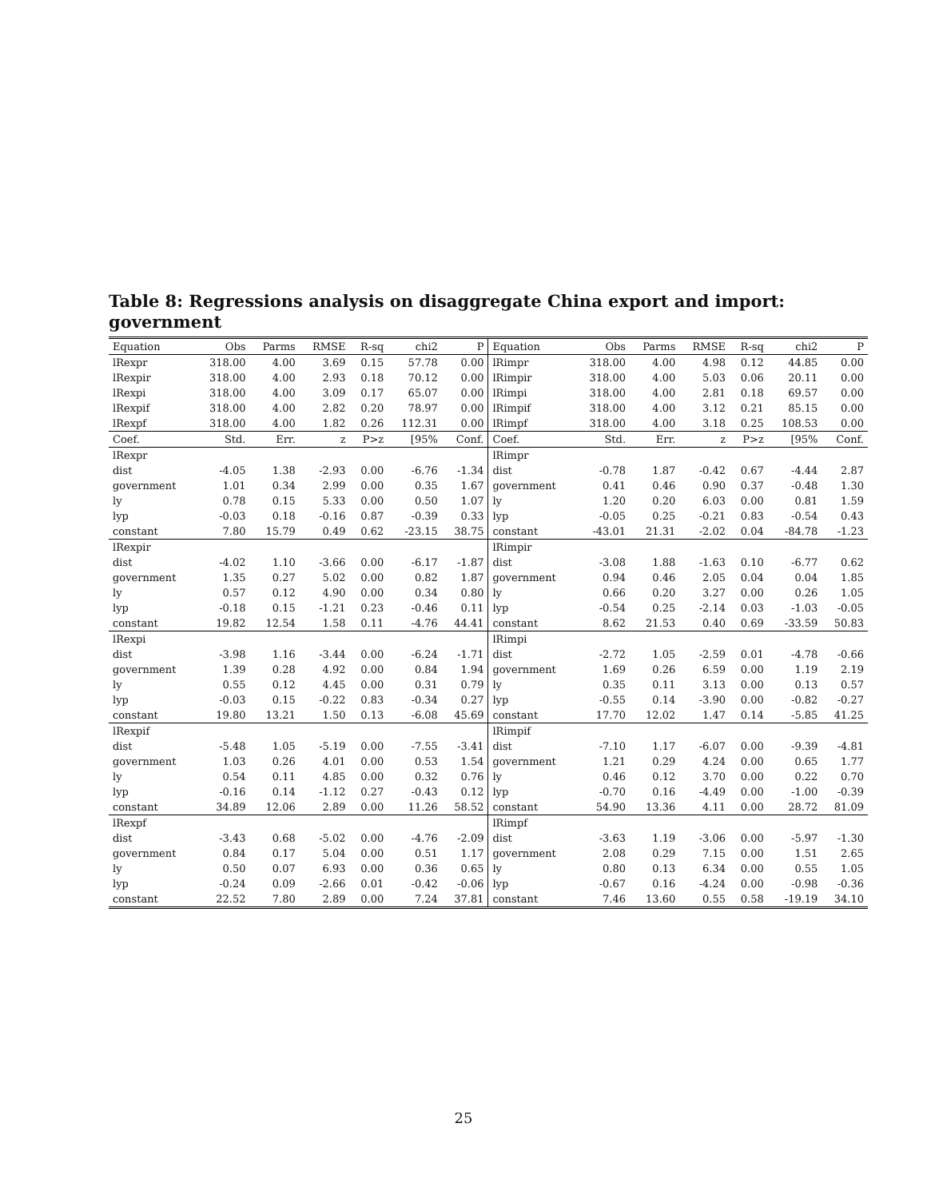Table 8: Regressions analysis on disaggregate China export and import: government
| Equation | Obs | Parms | RMSE | R-sq | chi2 | P | Equation | Obs | Parms | RMSE | R-sq | chi2 | P |
| --- | --- | --- | --- | --- | --- | --- | --- | --- | --- | --- | --- | --- | --- |
| lRexpr | 318.00 | 4.00 | 3.69 | 0.15 | 57.78 | 0.00 | lRimpr | 318.00 | 4.00 | 4.98 | 0.12 | 44.85 | 0.00 |
| lRexpir | 318.00 | 4.00 | 2.93 | 0.18 | 70.12 | 0.00 | lRimpir | 318.00 | 4.00 | 5.03 | 0.06 | 20.11 | 0.00 |
| lRexpi | 318.00 | 4.00 | 3.09 | 0.17 | 65.07 | 0.00 | lRimpi | 318.00 | 4.00 | 2.81 | 0.18 | 69.57 | 0.00 |
| lRexpif | 318.00 | 4.00 | 2.82 | 0.20 | 78.97 | 0.00 | lRimpif | 318.00 | 4.00 | 3.12 | 0.21 | 85.15 | 0.00 |
| lRexpf | 318.00 | 4.00 | 1.82 | 0.26 | 112.31 | 0.00 | lRimpf | 318.00 | 4.00 | 3.18 | 0.25 | 108.53 | 0.00 |
| Coef. | Std. | Err. | z | P>z | [95% | Conf. | Coef. | Std. | Err. | z | P>z | [95% | Conf. |
| lRexpr | | | | | | | lRimpr | | | | | | |
| dist | -4.05 | 1.38 | -2.93 | 0.00 | -6.76 | -1.34 | dist | -0.78 | 1.87 | -0.42 | 0.67 | -4.44 | 2.87 |
| government | 1.01 | 0.34 | 2.99 | 0.00 | 0.35 | 1.67 | government | 0.41 | 0.46 | 0.90 | 0.37 | -0.48 | 1.30 |
| ly | 0.78 | 0.15 | 5.33 | 0.00 | 0.50 | 1.07 | ly | 1.20 | 0.20 | 6.03 | 0.00 | 0.81 | 1.59 |
| lyp | -0.03 | 0.18 | -0.16 | 0.87 | -0.39 | 0.33 | lyp | -0.05 | 0.25 | -0.21 | 0.83 | -0.54 | 0.43 |
| constant | 7.80 | 15.79 | 0.49 | 0.62 | -23.15 | 38.75 | constant | -43.01 | 21.31 | -2.02 | 0.04 | -84.78 | -1.23 |
| lRexpir | | | | | | | lRimpir | | | | | | |
| dist | -4.02 | 1.10 | -3.66 | 0.00 | -6.17 | -1.87 | dist | -3.08 | 1.88 | -1.63 | 0.10 | -6.77 | 0.62 |
| government | 1.35 | 0.27 | 5.02 | 0.00 | 0.82 | 1.87 | government | 0.94 | 0.46 | 2.05 | 0.04 | 0.04 | 1.85 |
| ly | 0.57 | 0.12 | 4.90 | 0.00 | 0.34 | 0.80 | ly | 0.66 | 0.20 | 3.27 | 0.00 | 0.26 | 1.05 |
| lyp | -0.18 | 0.15 | -1.21 | 0.23 | -0.46 | 0.11 | lyp | -0.54 | 0.25 | -2.14 | 0.03 | -1.03 | -0.05 |
| constant | 19.82 | 12.54 | 1.58 | 0.11 | -4.76 | 44.41 | constant | 8.62 | 21.53 | 0.40 | 0.69 | -33.59 | 50.83 |
| lRexpi | | | | | | | lRimpi | | | | | | |
| dist | -3.98 | 1.16 | -3.44 | 0.00 | -6.24 | -1.71 | dist | -2.72 | 1.05 | -2.59 | 0.01 | -4.78 | -0.66 |
| government | 1.39 | 0.28 | 4.92 | 0.00 | 0.84 | 1.94 | government | 1.69 | 0.26 | 6.59 | 0.00 | 1.19 | 2.19 |
| ly | 0.55 | 0.12 | 4.45 | 0.00 | 0.31 | 0.79 | ly | 0.35 | 0.11 | 3.13 | 0.00 | 0.13 | 0.57 |
| lyp | -0.03 | 0.15 | -0.22 | 0.83 | -0.34 | 0.27 | lyp | -0.55 | 0.14 | -3.90 | 0.00 | -0.82 | -0.27 |
| constant | 19.80 | 13.21 | 1.50 | 0.13 | -6.08 | 45.69 | constant | 17.70 | 12.02 | 1.47 | 0.14 | -5.85 | 41.25 |
| lRexpif | | | | | | | lRimpif | | | | | | |
| dist | -5.48 | 1.05 | -5.19 | 0.00 | -7.55 | -3.41 | dist | -7.10 | 1.17 | -6.07 | 0.00 | -9.39 | -4.81 |
| government | 1.03 | 0.26 | 4.01 | 0.00 | 0.53 | 1.54 | government | 1.21 | 0.29 | 4.24 | 0.00 | 0.65 | 1.77 |
| ly | 0.54 | 0.11 | 4.85 | 0.00 | 0.32 | 0.76 | ly | 0.46 | 0.12 | 3.70 | 0.00 | 0.22 | 0.70 |
| lyp | -0.16 | 0.14 | -1.12 | 0.27 | -0.43 | 0.12 | lyp | -0.70 | 0.16 | -4.49 | 0.00 | -1.00 | -0.39 |
| constant | 34.89 | 12.06 | 2.89 | 0.00 | 11.26 | 58.52 | constant | 54.90 | 13.36 | 4.11 | 0.00 | 28.72 | 81.09 |
| lRexpf | | | | | | | lRimpf | | | | | | |
| dist | -3.43 | 0.68 | -5.02 | 0.00 | -4.76 | -2.09 | dist | -3.63 | 1.19 | -3.06 | 0.00 | -5.97 | -1.30 |
| government | 0.84 | 0.17 | 5.04 | 0.00 | 0.51 | 1.17 | government | 2.08 | 0.29 | 7.15 | 0.00 | 1.51 | 2.65 |
| ly | 0.50 | 0.07 | 6.93 | 0.00 | 0.36 | 0.65 | ly | 0.80 | 0.13 | 6.34 | 0.00 | 0.55 | 1.05 |
| lyp | -0.24 | 0.09 | -2.66 | 0.01 | -0.42 | -0.06 | lyp | -0.67 | 0.16 | -4.24 | 0.00 | -0.98 | -0.36 |
| constant | 22.52 | 7.80 | 2.89 | 0.00 | 7.24 | 37.81 | constant | 7.46 | 13.60 | 0.55 | 0.58 | -19.19 | 34.10 |
25